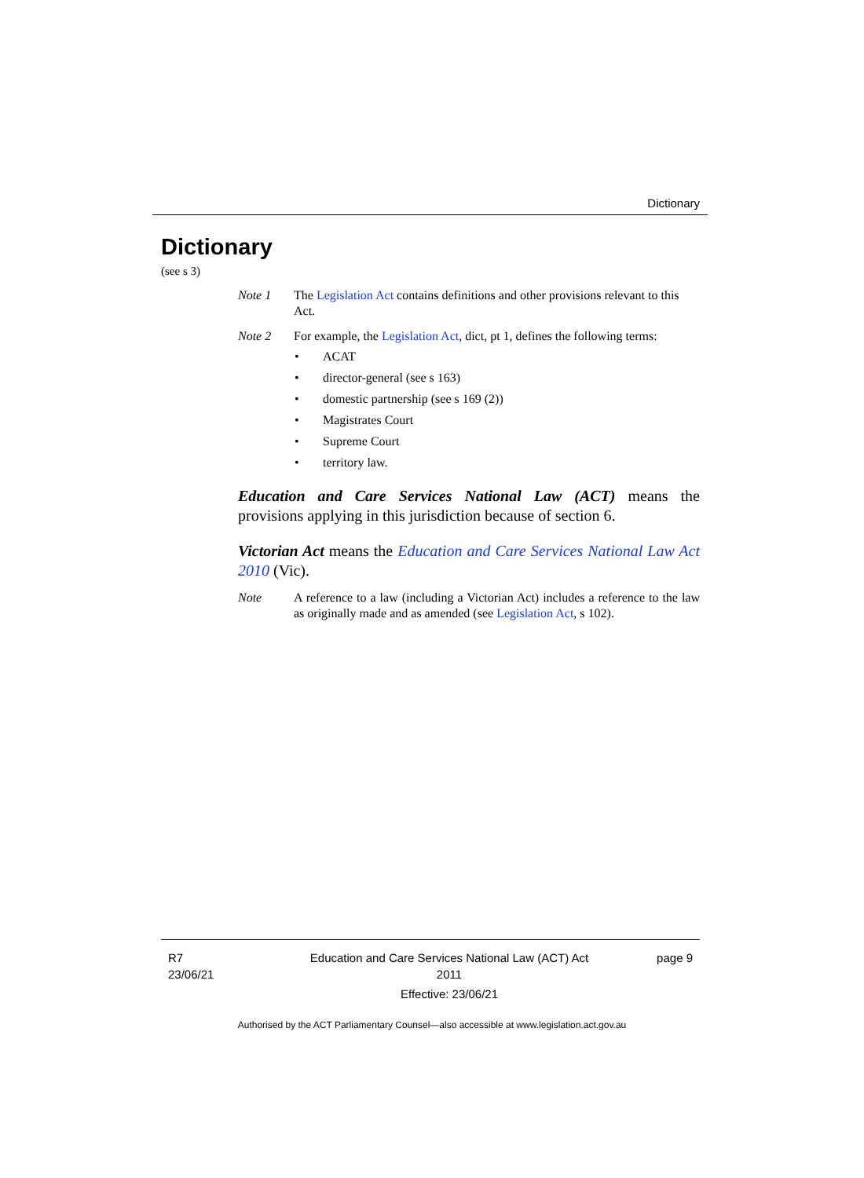Dictionary
Dictionary
(see s 3)
Note 1 The Legislation Act contains definitions and other provisions relevant to this Act.
Note 2 For example, the Legislation Act, dict, pt 1, defines the following terms:
• ACAT
• director-general (see s 163)
• domestic partnership (see s 169 (2))
• Magistrates Court
• Supreme Court
• territory law.
Education and Care Services National Law (ACT) means the provisions applying in this jurisdiction because of section 6.
Victorian Act means the Education and Care Services National Law Act 2010 (Vic).
Note A reference to a law (including a Victorian Act) includes a reference to the law as originally made and as amended (see Legislation Act, s 102).
R7
23/06/21
Education and Care Services National Law (ACT) Act 2011
Effective: 23/06/21
page 9
Authorised by the ACT Parliamentary Counsel—also accessible at www.legislation.act.gov.au